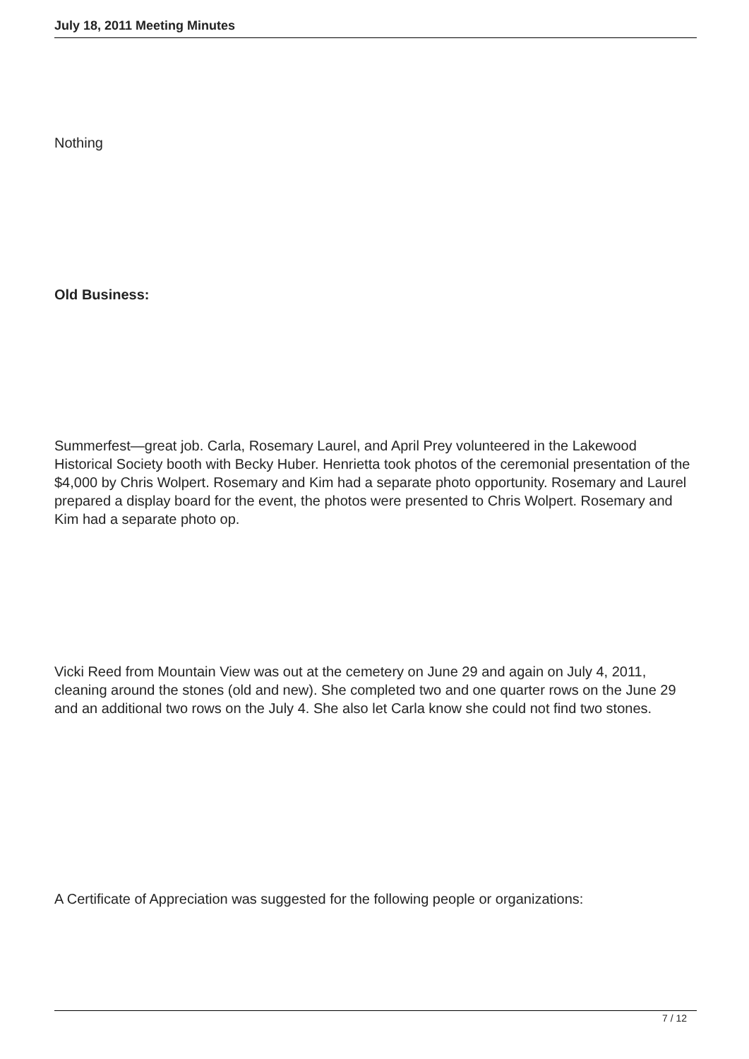July 18, 2011 Meeting Minutes
Nothing
Old Business:
Summerfest—great job. Carla, Rosemary Laurel, and April Prey volunteered in the Lakewood Historical Society booth with Becky Huber. Henrietta took photos of the ceremonial presentation of the $4,000 by Chris Wolpert. Rosemary and Kim had a separate photo opportunity. Rosemary and Laurel prepared a display board for the event, the photos were presented to Chris Wolpert. Rosemary and Kim had a separate photo op.
Vicki Reed from Mountain View was out at the cemetery on June 29 and again on July 4, 2011, cleaning around the stones (old and new). She completed two and one quarter rows on the June 29 and an additional two rows on the July 4. She also let Carla know she could not find two stones.
A Certificate of Appreciation was suggested for the following people or organizations:
7 / 12